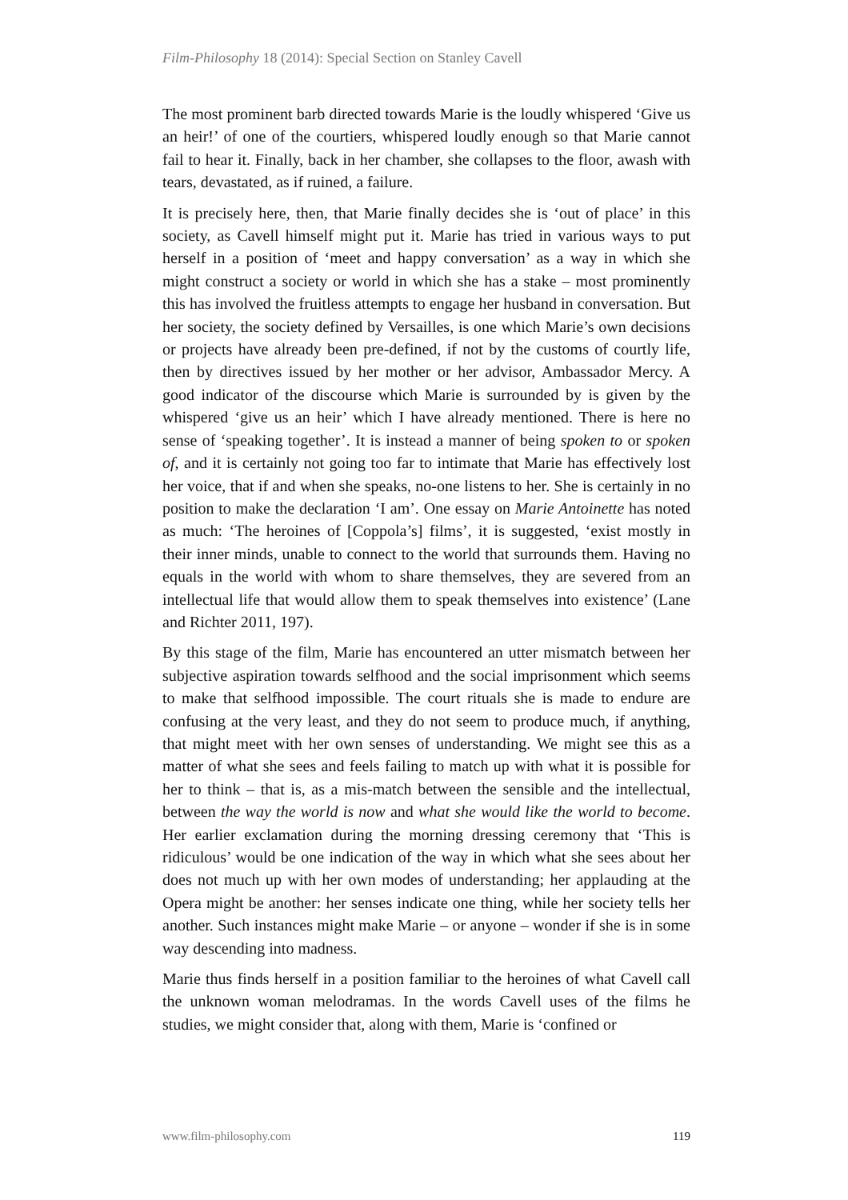Film-Philosophy 18 (2014): Special Section on Stanley Cavell
The most prominent barb directed towards Marie is the loudly whispered ‘Give us an heir!’ of one of the courtiers, whispered loudly enough so that Marie cannot fail to hear it. Finally, back in her chamber, she collapses to the floor, awash with tears, devastated, as if ruined, a failure.
It is precisely here, then, that Marie finally decides she is ‘out of place’ in this society, as Cavell himself might put it. Marie has tried in various ways to put herself in a position of ‘meet and happy conversation’ as a way in which she might construct a society or world in which she has a stake – most prominently this has involved the fruitless attempts to engage her husband in conversation. But her society, the society defined by Versailles, is one which Marie’s own decisions or projects have already been pre-defined, if not by the customs of courtly life, then by directives issued by her mother or her advisor, Ambassador Mercy. A good indicator of the discourse which Marie is surrounded by is given by the whispered ‘give us an heir’ which I have already mentioned. There is here no sense of ‘speaking together’. It is instead a manner of being spoken to or spoken of, and it is certainly not going too far to intimate that Marie has effectively lost her voice, that if and when she speaks, no-one listens to her. She is certainly in no position to make the declaration ‘I am’. One essay on Marie Antoinette has noted as much: ‘The heroines of [Coppola’s] films’, it is suggested, ‘exist mostly in their inner minds, unable to connect to the world that surrounds them. Having no equals in the world with whom to share themselves, they are severed from an intellectual life that would allow them to speak themselves into existence’ (Lane and Richter 2011, 197).
By this stage of the film, Marie has encountered an utter mismatch between her subjective aspiration towards selfhood and the social imprisonment which seems to make that selfhood impossible. The court rituals she is made to endure are confusing at the very least, and they do not seem to produce much, if anything, that might meet with her own senses of understanding. We might see this as a matter of what she sees and feels failing to match up with what it is possible for her to think – that is, as a mis-match between the sensible and the intellectual, between the way the world is now and what she would like the world to become. Her earlier exclamation during the morning dressing ceremony that ‘This is ridiculous’ would be one indication of the way in which what she sees about her does not much up with her own modes of understanding; her applauding at the Opera might be another: her senses indicate one thing, while her society tells her another. Such instances might make Marie – or anyone – wonder if she is in some way descending into madness.
Marie thus finds herself in a position familiar to the heroines of what Cavell call the unknown woman melodramas. In the words Cavell uses of the films he studies, we might consider that, along with them, Marie is ‘confined or
www.film-philosophy.com 119